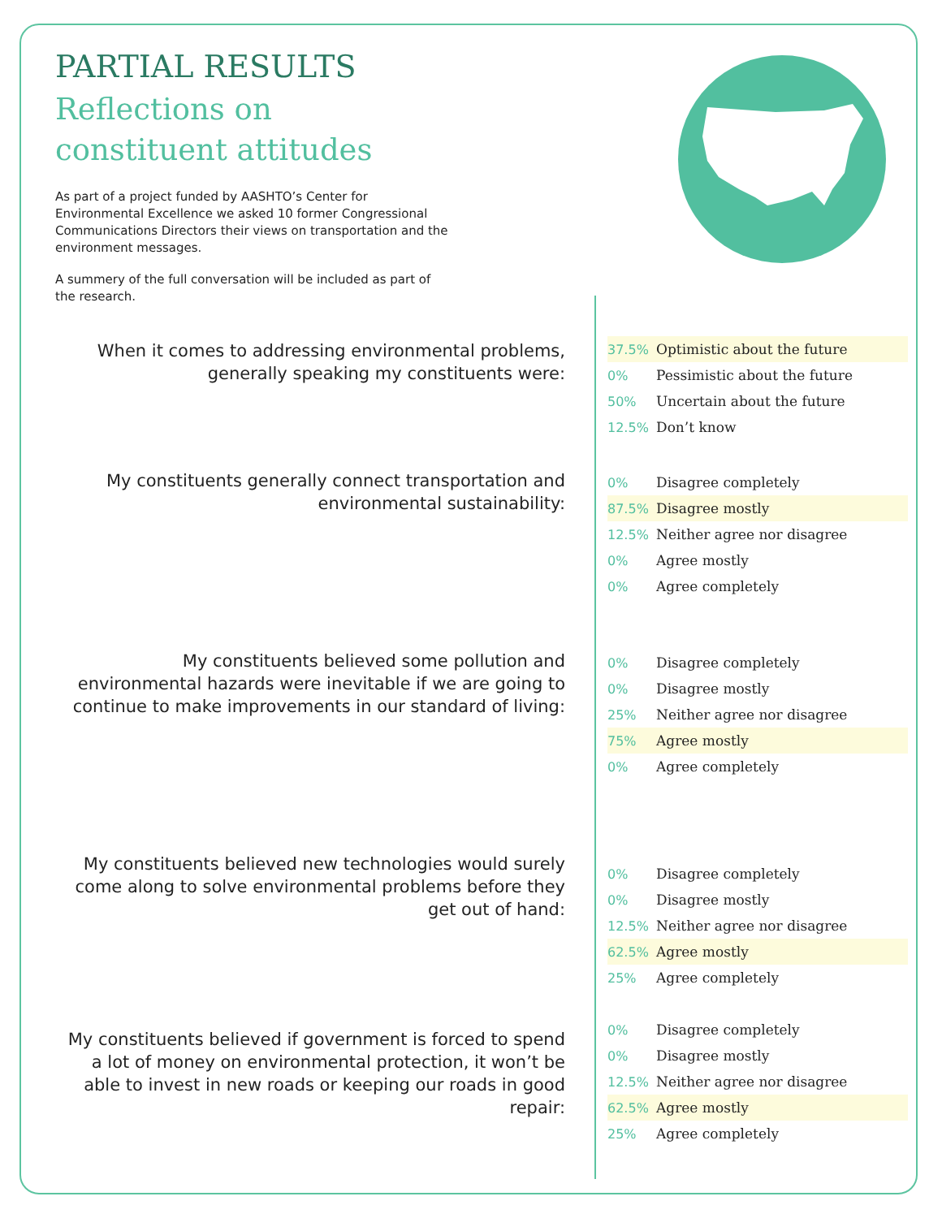PARTIAL RESULTS
Reflections on
constituent attitudes
As part of a project funded by AASHTO’s Center for Environmental Excellence we asked 10 former Congressional Communications Directors their views on transportation and the environment messages.
A summery of the full conversation will be included as part of the research.
When it comes to addressing environmental problems, generally speaking my constituents were:
37.5% Optimistic about the future
0% Pessimistic about the future
50% Uncertain about the future
12.5% Don’t know
My constituents generally connect transportation and environmental sustainability:
0% Disagree completely
87.5% Disagree mostly
12.5% Neither agree nor disagree
0% Agree mostly
0% Agree completely
My constituents believed some pollution and environmental hazards were inevitable if we are going to continue to make improvements in our standard of living:
0% Disagree completely
0% Disagree mostly
25% Neither agree nor disagree
75% Agree mostly
0% Agree completely
My constituents believed new technologies would surely come along to solve environmental problems before they get out of hand:
0% Disagree completely
0% Disagree mostly
12.5% Neither agree nor disagree
62.5% Agree mostly
25% Agree completely
My constituents believed if government is forced to spend a lot of money on environmental protection, it won’t be able to invest in new roads or keeping our roads in good repair:
0% Disagree completely
0% Disagree mostly
12.5% Neither agree nor disagree
62.5% Agree mostly
25% Agree completely